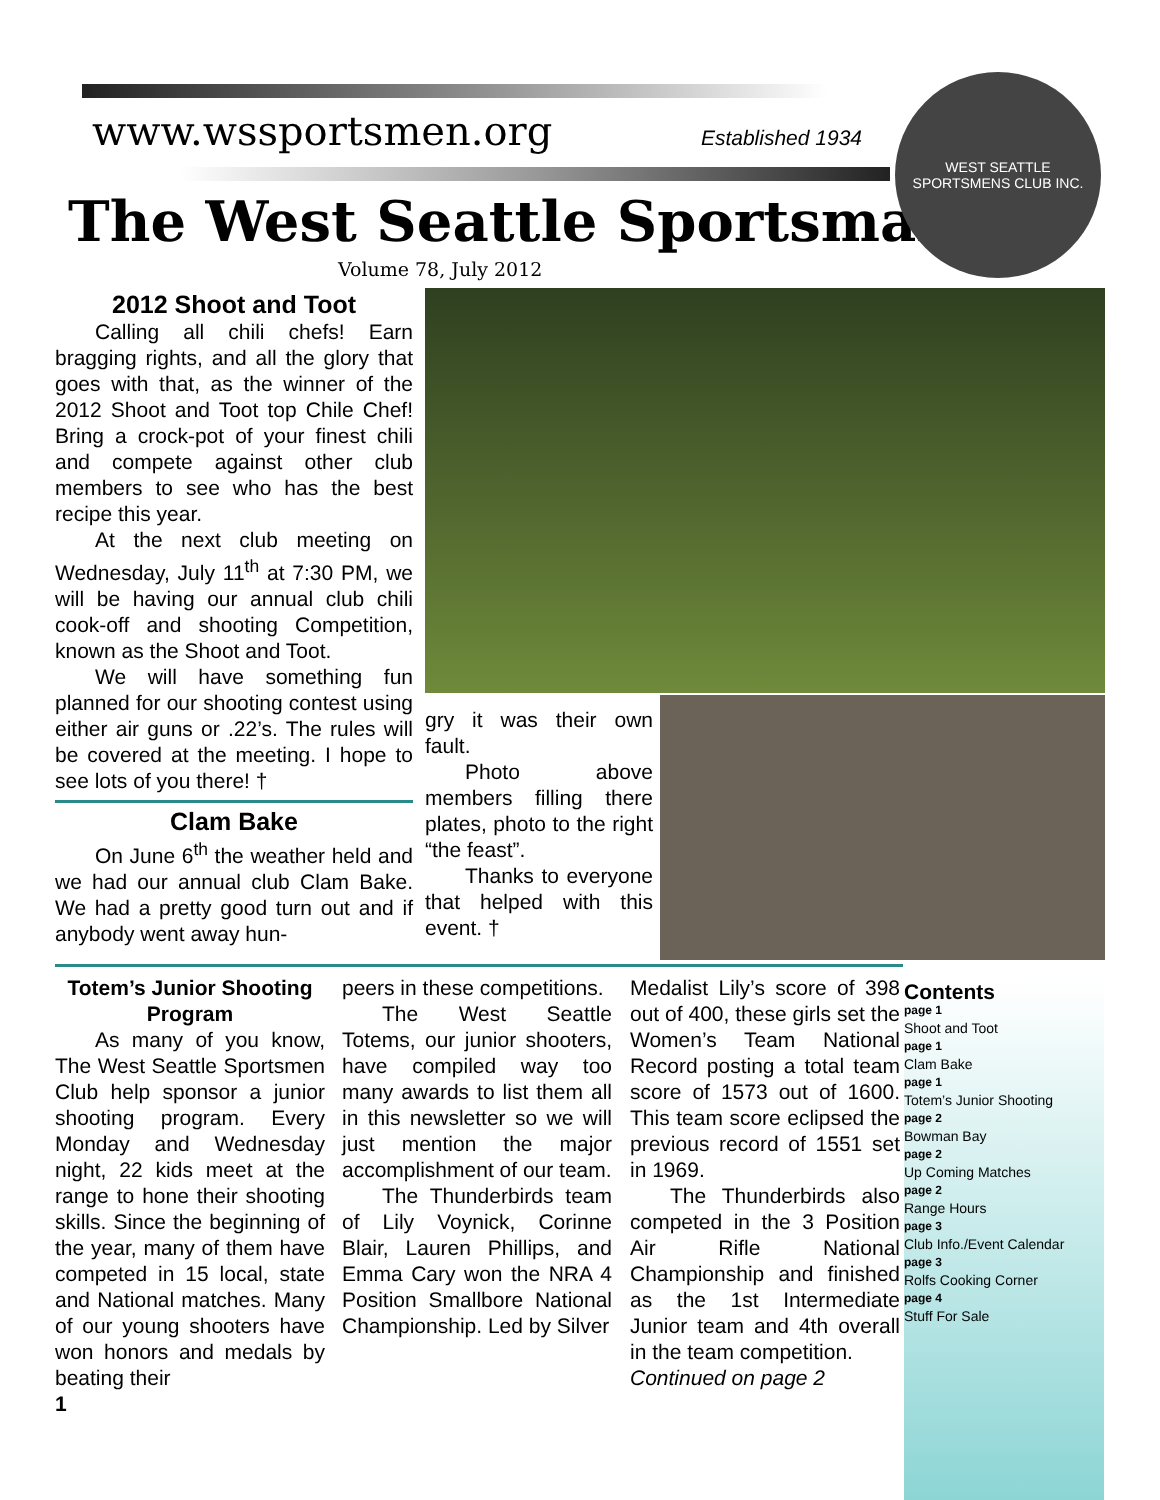www.wssportsmen.org Established 1934
The West Seattle Sportsman
Volume 78, July 2012
WEST SEATTLE
SPORTSMENS CLUB INC.
2012 Shoot and Toot
Calling all chili chefs! Earn bragging rights, and all the glory that goes with that, as the winner of the 2012 Shoot and Toot top Chile Chef! Bring a crock-pot of your finest chili and compete against other club members to see who has the best recipe this year.
At the next club meeting on Wednesday, July 11<sup>th</sup> at 7:30 PM, we will be having our annual club chili cook-off and shooting Competition, known as the Shoot and Toot.
We will have something fun planned for our shooting contest using either air guns or .22’s. The rules will be covered at the meeting. I hope to see lots of you there! †
Clam Bake
On June 6<sup>th</sup> the weather held and we had our annual club Clam Bake. We had a pretty good turn out and if anybody went away hun-
gry it was their own fault.
Photo above members filling there plates, photo to the right “the feast”.
Thanks to everyone that helped with this event. †
Totem’s Junior Shooting Program
As many of you know, The West Seattle Sportsmen Club help sponsor a junior shooting program. Every Monday and Wednesday night, 22 kids meet at the range to hone their shooting skills. Since the beginning of the year, many of them have competed in 15 local, state and National matches. Many of our young shooters have won honors and medals by beating their
1
peers in these competitions.
The West Seattle Totems, our junior shooters, have compiled way too many awards to list them all in this newsletter so we will just mention the major accomplishment of our team.
The Thunderbirds team of Lily Voynick, Corinne Blair, Lauren Phillips, and Emma Cary won the NRA 4 Position Smallbore National Championship. Led by Silver
Medalist Lily’s score of 398 out of 400, these girls set the Women’s Team National Record posting a total team score of 1573 out of 1600. This team score eclipsed the previous record of 1551 set in 1969.
The Thunderbirds also competed in the 3 Position Air Rifle National Championship and finished as the 1st Intermediate Junior team and 4th overall in the team competition.
Continued on page 2
Contents
page 1
Shoot and Toot
page 1
Clam Bake
page 1
Totem’s Junior Shooting
page 2
Bowman Bay
page 2
Up Coming Matches
page 2
Range Hours
page 3
Club Info./Event Calendar
page 3
Rolfs Cooking Corner
page 4
Stuff For Sale